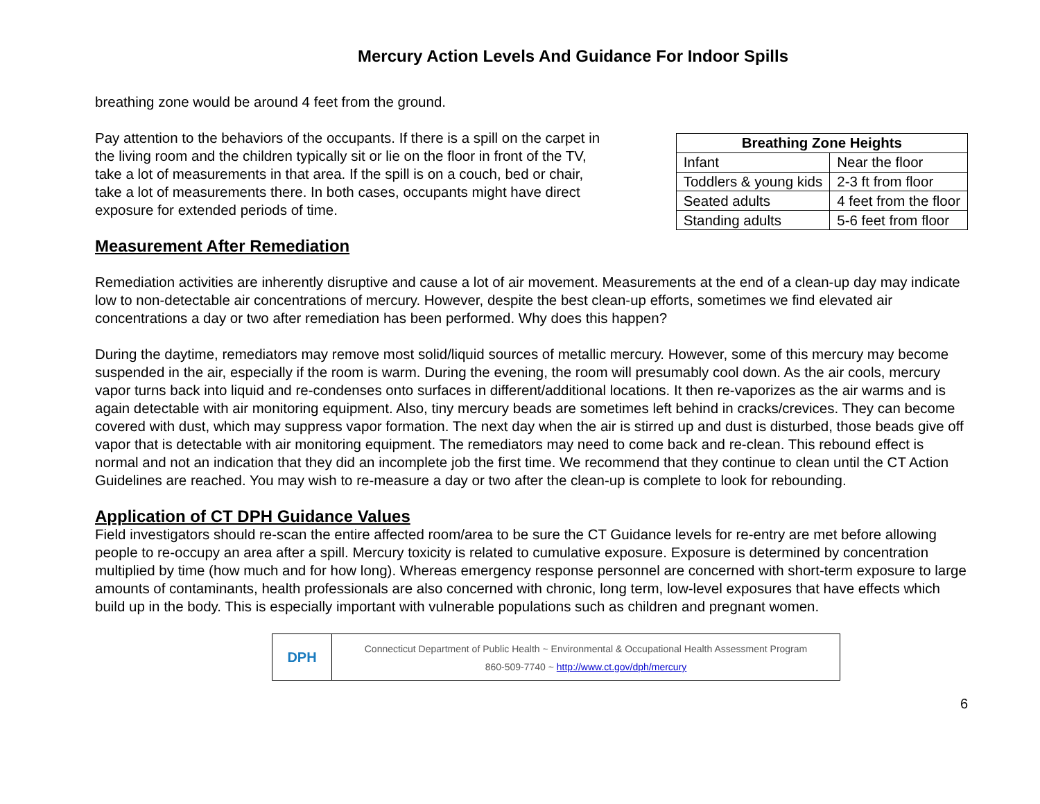Mercury Action Levels And Guidance For Indoor Spills
breathing zone would be around 4 feet from the ground.
Pay attention to the behaviors of the occupants. If there is a spill on the carpet in the living room and the children typically sit or lie on the floor in front of the TV, take a lot of measurements in that area. If the spill is on a couch, bed or chair, take a lot of measurements there. In both cases, occupants might have direct exposure for extended periods of time.
| Breathing Zone Heights | |
| --- | --- |
| Infant | Near the floor |
| Toddlers & young kids | 2-3 ft from floor |
| Seated adults | 4 feet from the floor |
| Standing adults | 5-6 feet from floor |
Measurement After Remediation
Remediation activities are inherently disruptive and cause a lot of air movement. Measurements at the end of a clean-up day may indicate low to non-detectable air concentrations of mercury. However, despite the best clean-up efforts, sometimes we find elevated air concentrations a day or two after remediation has been performed. Why does this happen?
During the daytime, remediators may remove most solid/liquid sources of metallic mercury. However, some of this mercury may become suspended in the air, especially if the room is warm. During the evening, the room will presumably cool down. As the air cools, mercury vapor turns back into liquid and re-condenses onto surfaces in different/additional locations. It then re-vaporizes as the air warms and is again detectable with air monitoring equipment. Also, tiny mercury beads are sometimes left behind in cracks/crevices. They can become covered with dust, which may suppress vapor formation. The next day when the air is stirred up and dust is disturbed, those beads give off vapor that is detectable with air monitoring equipment. The remediators may need to come back and re-clean. This rebound effect is normal and not an indication that they did an incomplete job the first time. We recommend that they continue to clean until the CT Action Guidelines are reached. You may wish to re-measure a day or two after the clean-up is complete to look for rebounding.
Application of CT DPH Guidance Values
Field investigators should re-scan the entire affected room/area to be sure the CT Guidance levels for re-entry are met before allowing people to re-occupy an area after a spill. Mercury toxicity is related to cumulative exposure. Exposure is determined by concentration multiplied by time (how much and for how long). Whereas emergency response personnel are concerned with short-term exposure to large amounts of contaminants, health professionals are also concerned with chronic, long term, low-level exposures that have effects which build up in the body. This is especially important with vulnerable populations such as children and pregnant women.
DPH
Connecticut Department of Public Health ~ Environmental & Occupational Health Assessment Program
860-509-7740 ~ http://www.ct.gov/dph/mercury
6